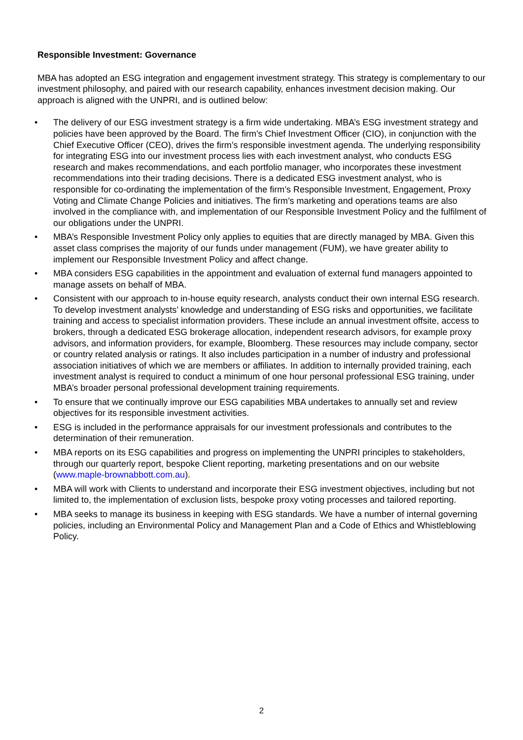Responsible Investment: Governance
MBA has adopted an ESG integration and engagement investment strategy. This strategy is complementary to our investment philosophy, and paired with our research capability, enhances investment decision making. Our approach is aligned with the UNPRI, and is outlined below:
• The delivery of our ESG investment strategy is a firm wide undertaking. MBA’s ESG investment strategy and policies have been approved by the Board. The firm’s Chief Investment Officer (CIO), in conjunction with the Chief Executive Officer (CEO), drives the firm’s responsible investment agenda. The underlying responsibility for integrating ESG into our investment process lies with each investment analyst, who conducts ESG research and makes recommendations, and each portfolio manager, who incorporates these investment recommendations into their trading decisions. There is a dedicated ESG investment analyst, who is responsible for co-ordinating the implementation of the firm’s Responsible Investment, Engagement, Proxy Voting and Climate Change Policies and initiatives. The firm’s marketing and operations teams are also involved in the compliance with, and implementation of our Responsible Investment Policy and the fulfilment of our obligations under the UNPRI.
• MBA’s Responsible Investment Policy only applies to equities that are directly managed by MBA. Given this asset class comprises the majority of our funds under management (FUM), we have greater ability to implement our Responsible Investment Policy and affect change.
• MBA considers ESG capabilities in the appointment and evaluation of external fund managers appointed to manage assets on behalf of MBA.
• Consistent with our approach to in-house equity research, analysts conduct their own internal ESG research. To develop investment analysts’ knowledge and understanding of ESG risks and opportunities, we facilitate training and access to specialist information providers. These include an annual investment offsite, access to brokers, through a dedicated ESG brokerage allocation, independent research advisors, for example proxy advisors, and information providers, for example, Bloomberg. These resources may include company, sector or country related analysis or ratings. It also includes participation in a number of industry and professional association initiatives of which we are members or affiliates. In addition to internally provided training, each investment analyst is required to conduct a minimum of one hour personal professional ESG training, under MBA’s broader personal professional development training requirements.
• To ensure that we continually improve our ESG capabilities MBA undertakes to annually set and review objectives for its responsible investment activities.
• ESG is included in the performance appraisals for our investment professionals and contributes to the determination of their remuneration.
• MBA reports on its ESG capabilities and progress on implementing the UNPRI principles to stakeholders, through our quarterly report, bespoke Client reporting, marketing presentations and on our website (www.maple-brownabbott.com.au).
• MBA will work with Clients to understand and incorporate their ESG investment objectives, including but not limited to, the implementation of exclusion lists, bespoke proxy voting processes and tailored reporting.
• MBA seeks to manage its business in keeping with ESG standards. We have a number of internal governing policies, including an Environmental Policy and Management Plan and a Code of Ethics and Whistleblowing Policy.
2